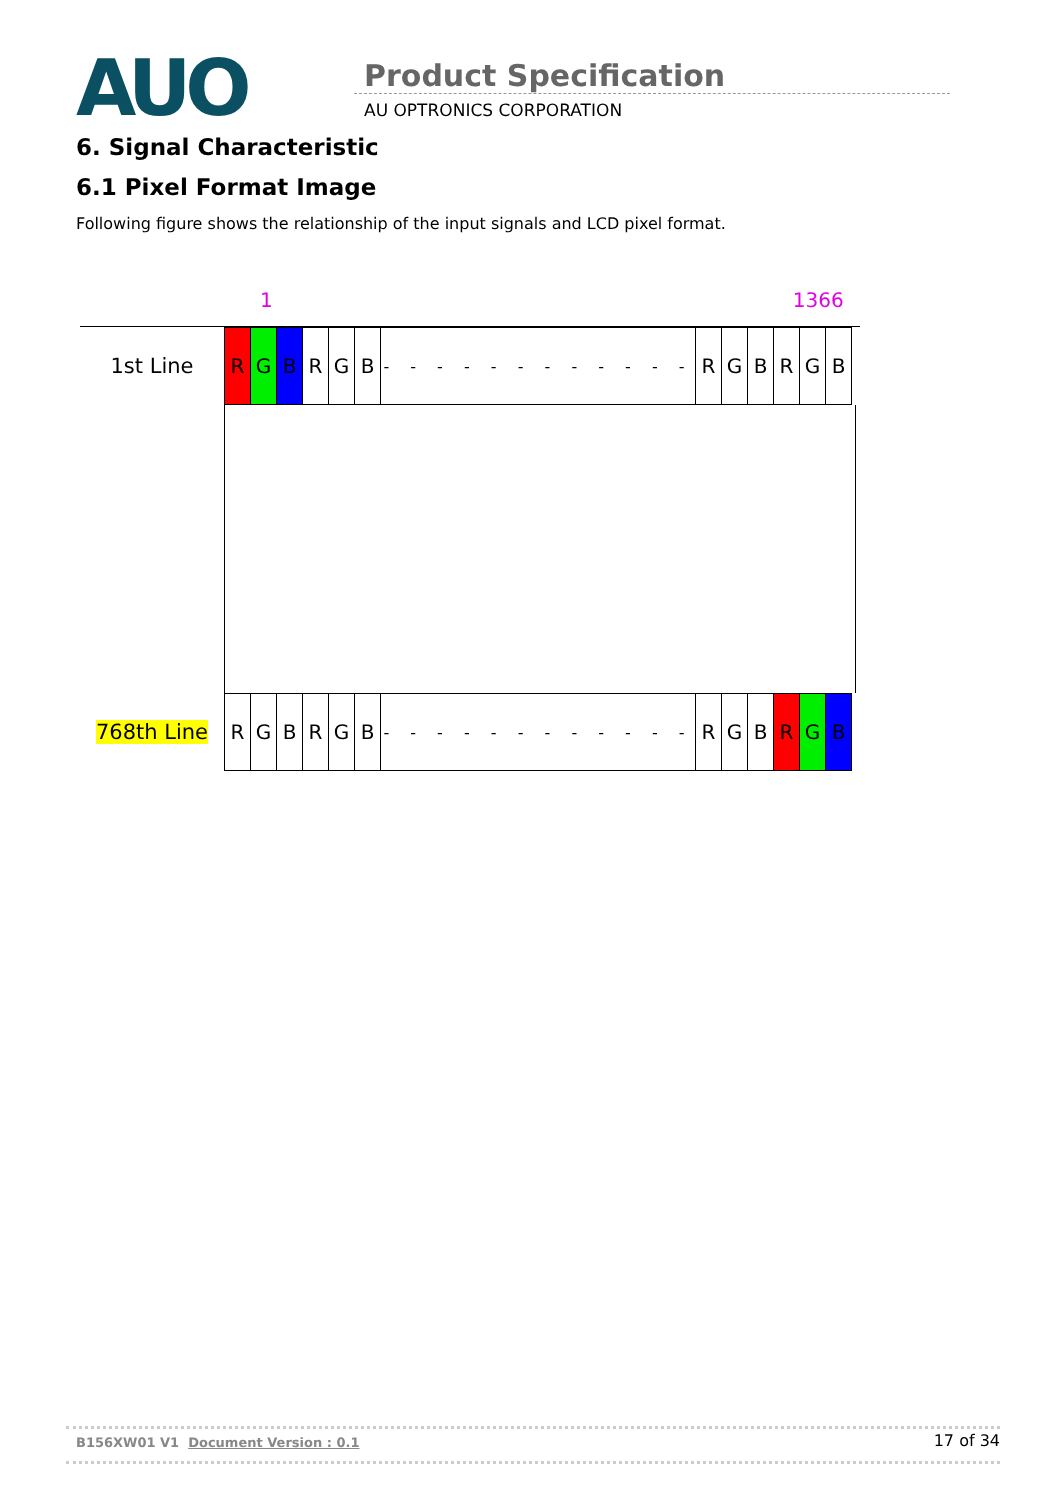AUO Product Specification
AU OPTRONICS CORPORATION
6. Signal Characteristic
6.1 Pixel Format Image
Following figure shows the relationship of the input signals and LCD pixel format.
1 1366
1st Line
R G B R G B
- - - - - - - - - - - -
R G B R G B
768th Line
R G B R G B
- - - - - - - - - - - -
R G B R G B
B156XW01 V1 Document Version : 0.1 17 of 34